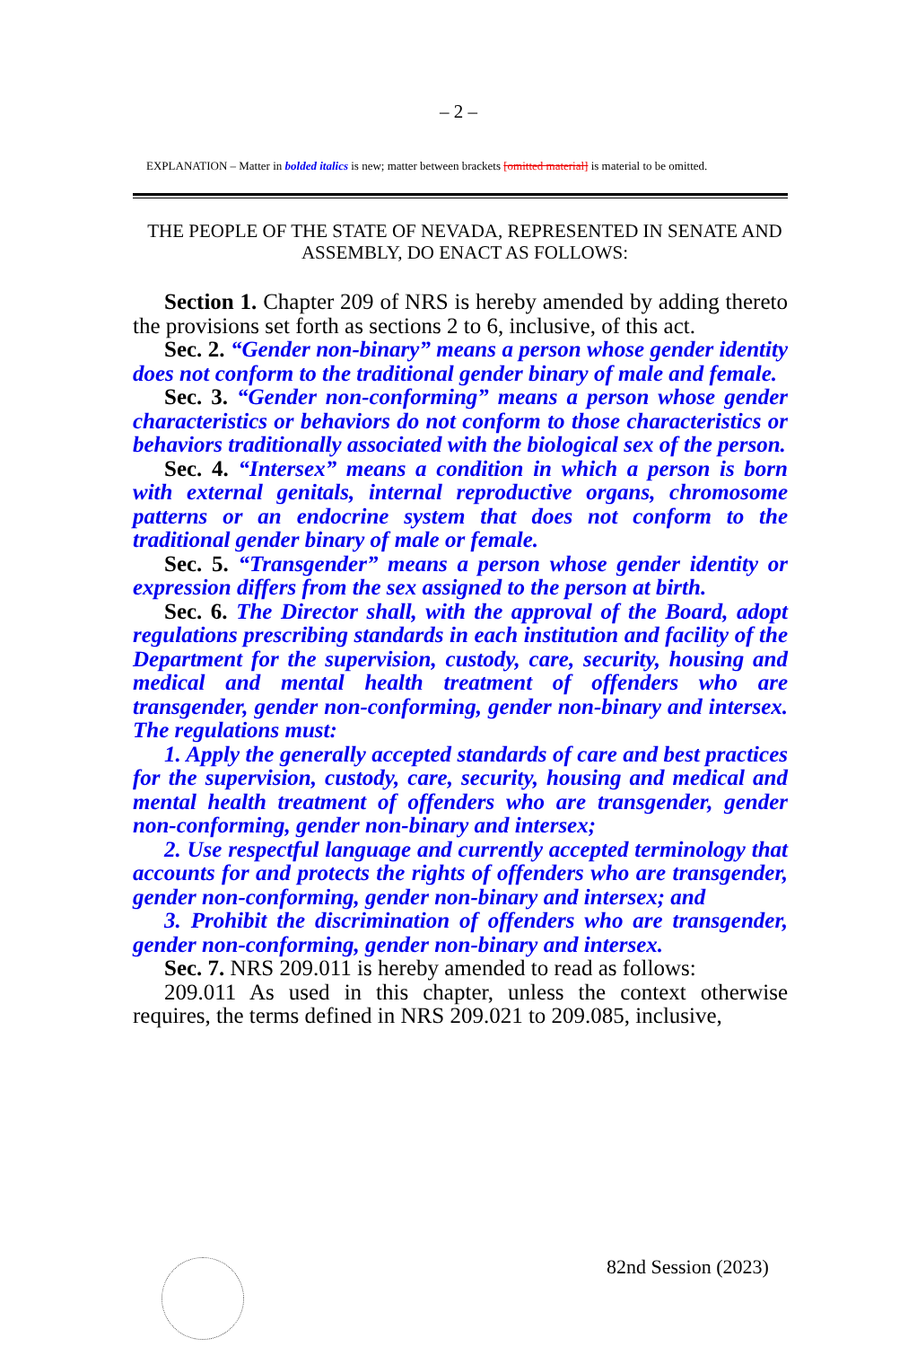– 2 –
EXPLANATION – Matter in bolded italics is new; matter between brackets [omitted material] is material to be omitted.
THE PEOPLE OF THE STATE OF NEVADA, REPRESENTED IN SENATE AND ASSEMBLY, DO ENACT AS FOLLOWS:
Section 1. Chapter 209 of NRS is hereby amended by adding thereto the provisions set forth as sections 2 to 6, inclusive, of this act.
Sec. 2. “Gender non-binary” means a person whose gender identity does not conform to the traditional gender binary of male and female.
Sec. 3. “Gender non-conforming” means a person whose gender characteristics or behaviors do not conform to those characteristics or behaviors traditionally associated with the biological sex of the person.
Sec. 4. “Intersex” means a condition in which a person is born with external genitals, internal reproductive organs, chromosome patterns or an endocrine system that does not conform to the traditional gender binary of male or female.
Sec. 5. “Transgender” means a person whose gender identity or expression differs from the sex assigned to the person at birth.
Sec. 6. The Director shall, with the approval of the Board, adopt regulations prescribing standards in each institution and facility of the Department for the supervision, custody, care, security, housing and medical and mental health treatment of offenders who are transgender, gender non-conforming, gender non-binary and intersex. The regulations must:
1. Apply the generally accepted standards of care and best practices for the supervision, custody, care, security, housing and medical and mental health treatment of offenders who are transgender, gender non-conforming, gender non-binary and intersex;
2. Use respectful language and currently accepted terminology that accounts for and protects the rights of offenders who are transgender, gender non-conforming, gender non-binary and intersex; and
3. Prohibit the discrimination of offenders who are transgender, gender non-conforming, gender non-binary and intersex.
Sec. 7. NRS 209.011 is hereby amended to read as follows:
209.011 As used in this chapter, unless the context otherwise requires, the terms defined in NRS 209.021 to 209.085, inclusive,
82nd Session (2023)